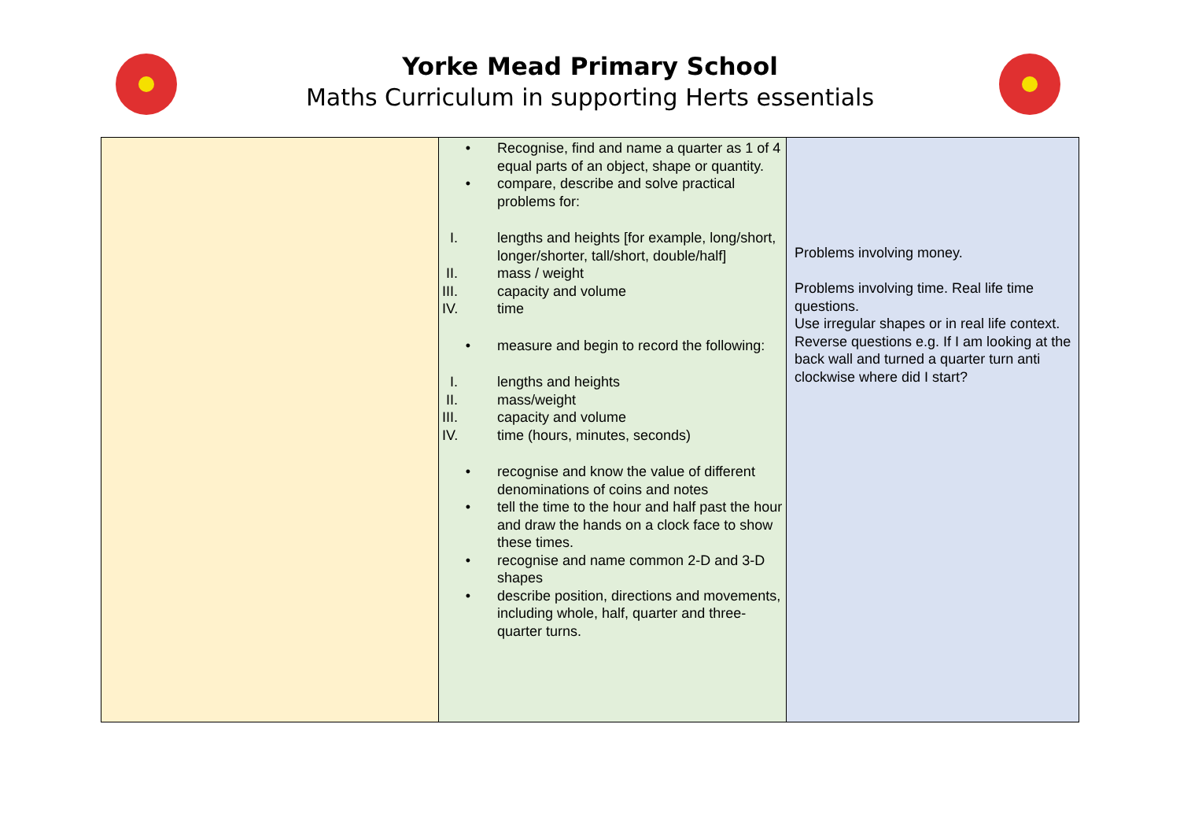Yorke Mead Primary School
Maths Curriculum in supporting Herts essentials
| | • Recognise, find and name a quarter as 1 of 4 equal parts of an object, shape or quantity. • compare, describe and solve practical problems for: I. lengths and heights [for example, long/short, longer/shorter, tall/short, double/half] II. mass / weight III. capacity and volume IV. time • measure and begin to record the following: I. lengths and heights II. mass/weight III. capacity and volume IV. time (hours, minutes, seconds) • recognise and know the value of different denominations of coins and notes • tell the time to the hour and half past the hour and draw the hands on a clock face to show these times. • recognise and name common 2-D and 3-D shapes • describe position, directions and movements, including whole, half, quarter and three-quarter turns. | Problems involving money. Problems involving time. Real life time questions. Use irregular shapes or in real life context. Reverse questions e.g. If I am looking at the back wall and turned a quarter turn anti clockwise where did I start? |